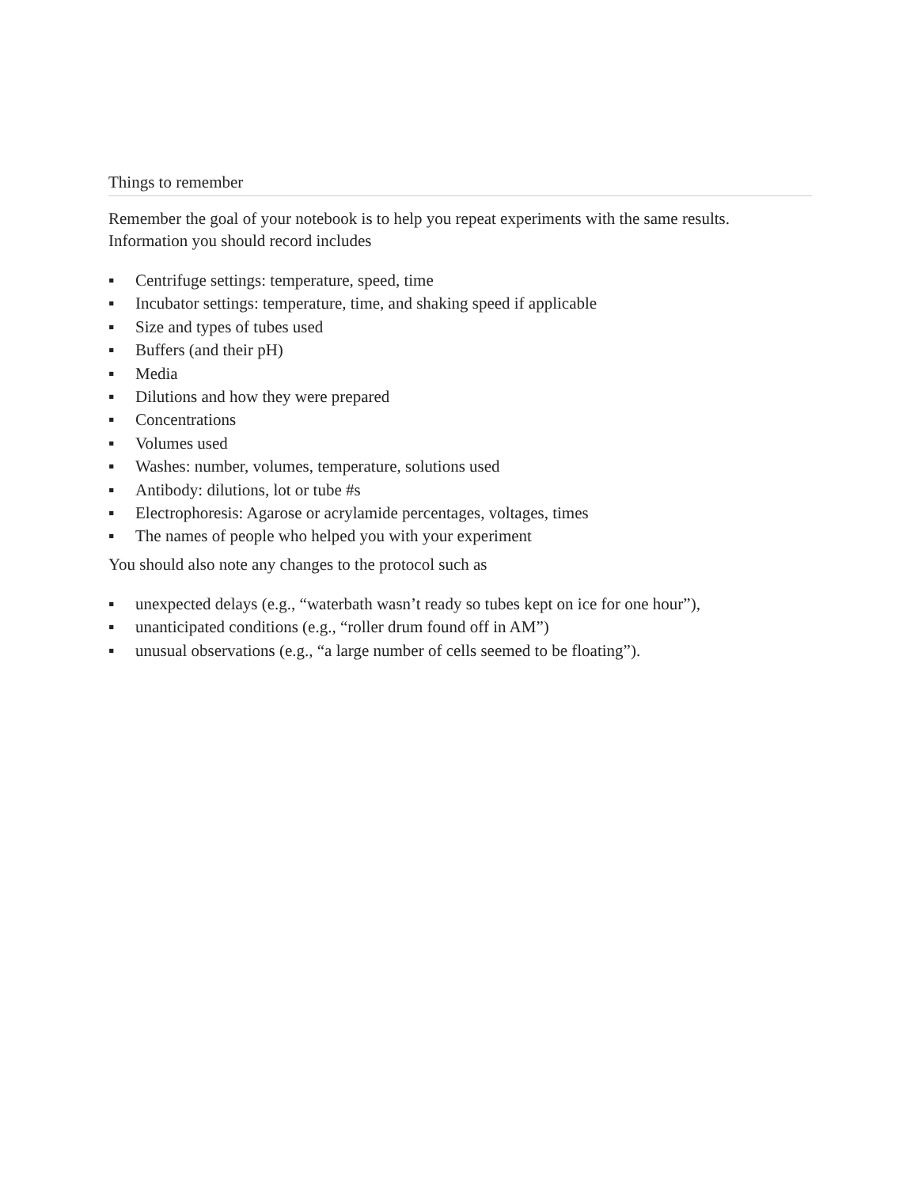Things to remember
Remember the goal of your notebook is to help you repeat experiments with the same results. Information you should record includes
▪ Centrifuge settings: temperature, speed, time
▪ Incubator settings: temperature, time, and shaking speed if applicable
▪ Size and types of tubes used
▪ Buffers (and their pH)
▪ Media
▪ Dilutions and how they were prepared
▪ Concentrations
▪ Volumes used
▪ Washes: number, volumes, temperature, solutions used
▪ Antibody: dilutions, lot or tube #s
▪ Electrophoresis: Agarose or acrylamide percentages, voltages, times
▪ The names of people who helped you with your experiment
You should also note any changes to the protocol such as
▪ unexpected delays (e.g., “waterbath wasn’t ready so tubes kept on ice for one hour”),
▪ unanticipated conditions (e.g., “roller drum found off in AM”)
▪ unusual observations (e.g., “a large number of cells seemed to be floating”).